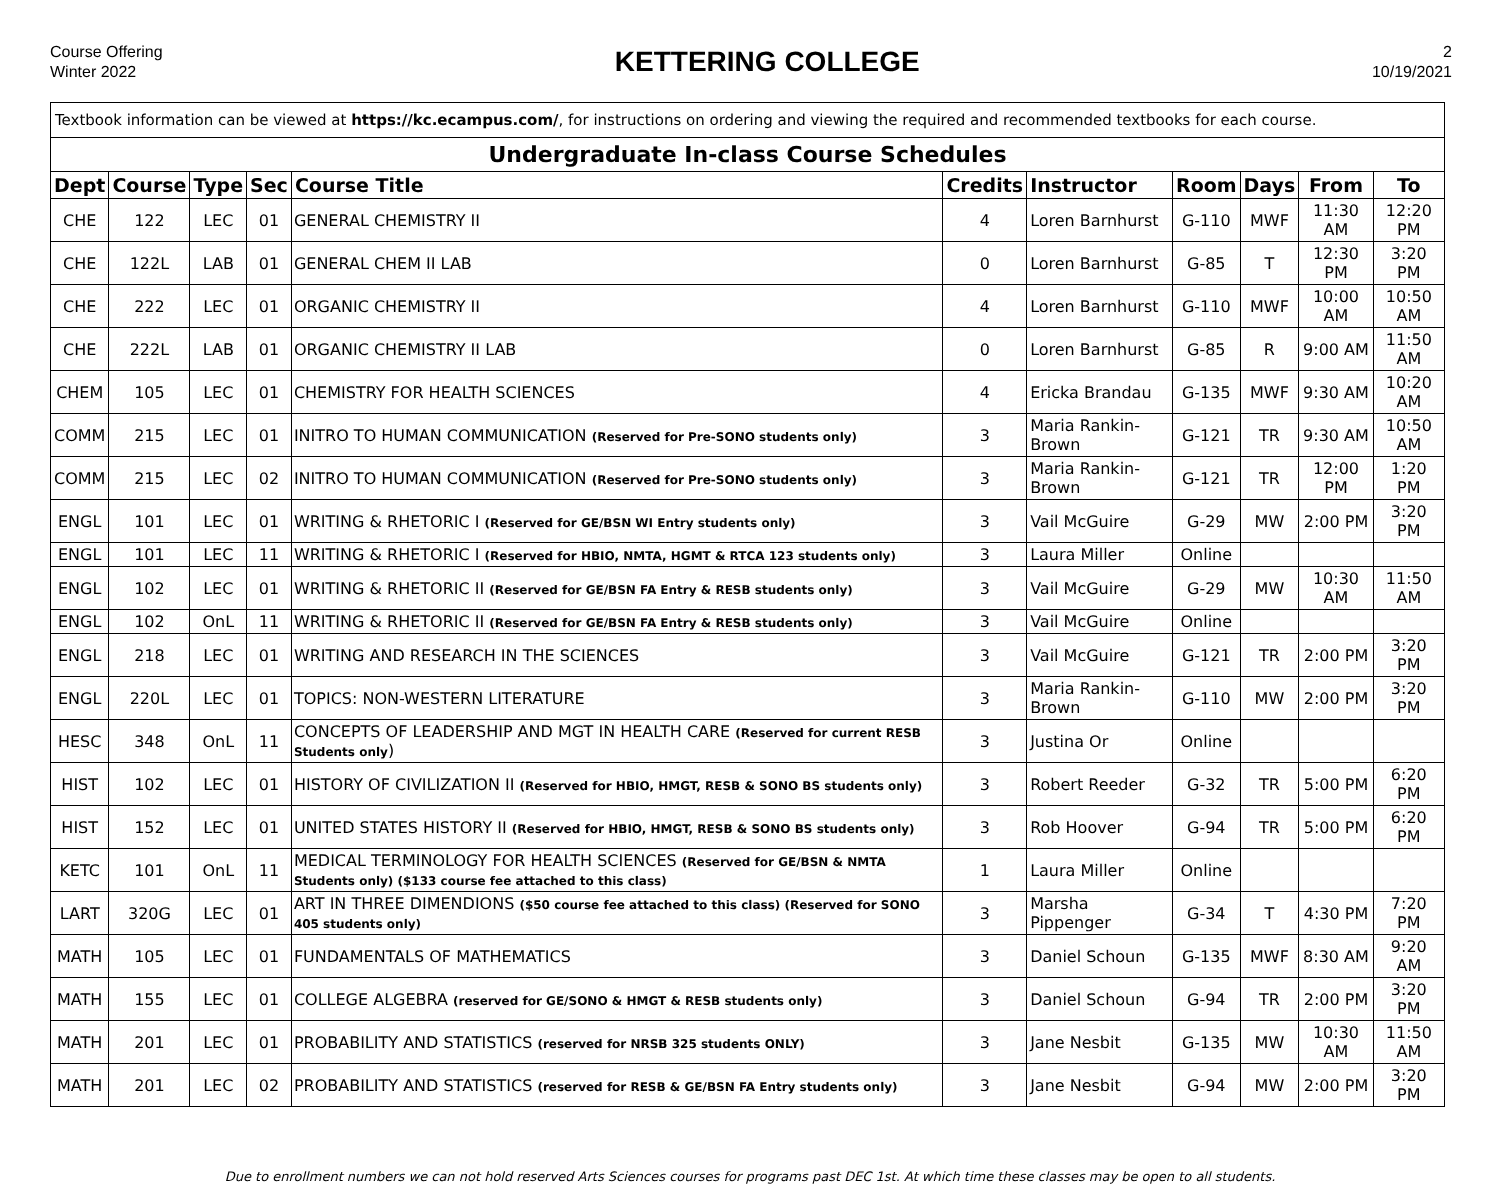Course Offering
Winter 2022
KETTERING COLLEGE
2
10/19/2021
| Textbook information can be viewed at https://kc.ecampus.com/ , for instructions on ordering and viewing the required and recommended textbooks for each course. | | | | | | | | | | |
| Undergraduate In-class Course Schedules | | | | | | | | | | |
| Dept | Course | Type | Sec | Course Title | Credits | Instructor | Room | Days | From | To |
| CHE | 122 | LEC | 01 | GENERAL CHEMISTRY II | 4 | Loren Barnhurst | G-110 | MWF | 11:30 AM | 12:20 PM |
| CHE | 122L | LAB | 01 | GENERAL CHEM II LAB | 0 | Loren Barnhurst | G-85 | T | 12:30 PM | 3:20 PM |
| CHE | 222 | LEC | 01 | ORGANIC CHEMISTRY II | 4 | Loren Barnhurst | G-110 | MWF | 10:00 AM | 10:50 AM |
| CHE | 222L | LAB | 01 | ORGANIC CHEMISTRY II LAB | 0 | Loren Barnhurst | G-85 | R | 9:00 AM | 11:50 AM |
| CHEM | 105 | LEC | 01 | CHEMISTRY FOR HEALTH SCIENCES | 4 | Ericka Brandau | G-135 | MWF | 9:30 AM | 10:20 AM |
| COMM | 215 | LEC | 01 | INITRO TO HUMAN COMMUNICATION (Reserved for Pre-SONO students only) | 3 | Maria Rankin-Brown | G-121 | TR | 9:30 AM | 10:50 AM |
| COMM | 215 | LEC | 02 | INITRO TO HUMAN COMMUNICATION (Reserved for Pre-SONO students only) | 3 | Maria Rankin-Brown | G-121 | TR | 12:00 PM | 1:20 PM |
| ENGL | 101 | LEC | 01 | WRITING & RHETORIC I (Reserved for GE/BSN WI Entry students only) | 3 | Vail McGuire | G-29 | MW | 2:00 PM | 3:20 PM |
| ENGL | 101 | LEC | 11 | WRITING & RHETORIC I (Reserved for HBIO, NMTA, HGMT & RTCA 123 students only) | 3 | Laura Miller | Online | | | |
| ENGL | 102 | LEC | 01 | WRITING & RHETORIC II (Reserved for GE/BSN FA Entry & RESB students only) | 3 | Vail McGuire | G-29 | MW | 10:30 AM | 11:50 AM |
| ENGL | 102 | OnL | 11 | WRITING & RHETORIC II (Reserved for GE/BSN FA Entry & RESB students only) | 3 | Vail McGuire | Online | | | |
| ENGL | 218 | LEC | 01 | WRITING AND RESEARCH IN THE SCIENCES | 3 | Vail McGuire | G-121 | TR | 2:00 PM | 3:20 PM |
| ENGL | 220L | LEC | 01 | TOPICS: NON-WESTERN LITERATURE | 3 | Maria Rankin-Brown | G-110 | MW | 2:00 PM | 3:20 PM |
| HESC | 348 | OnL | 11 | CONCEPTS OF LEADERSHIP AND MGT IN HEALTH CARE (Reserved for current RESB Students only ) | 3 | Justina Or | Online | | | |
| HIST | 102 | LEC | 01 | HISTORY OF CIVILIZATION II (Reserved for HBIO, HMGT, RESB & SONO BS students only) | 3 | Robert Reeder | G-32 | TR | 5:00 PM | 6:20 PM |
| HIST | 152 | LEC | 01 | UNITED STATES HISTORY II (Reserved for HBIO, HMGT, RESB & SONO BS students only) | 3 | Rob Hoover | G-94 | TR | 5:00 PM | 6:20 PM |
| KETC | 101 | OnL | 11 | MEDICAL TERMINOLOGY FOR HEALTH SCIENCES (Reserved for GE/BSN & NMTA Students only) ($133 course fee attached to this class) | 1 | Laura Miller | Online | | | |
| LART | 320G | LEC | 01 | ART IN THREE DIMENDIONS ($50 course fee attached to this class) (Reserved for SONO 405 students only) | 3 | Marsha Pippenger | G-34 | T | 4:30 PM | 7:20 PM |
| MATH | 105 | LEC | 01 | FUNDAMENTALS OF MATHEMATICS | 3 | Daniel Schoun | G-135 | MWF | 8:30 AM | 9:20 AM |
| MATH | 155 | LEC | 01 | COLLEGE ALGEBRA (reserved for GE/SONO & HMGT & RESB students only) | 3 | Daniel Schoun | G-94 | TR | 2:00 PM | 3:20 PM |
| MATH | 201 | LEC | 01 | PROBABILITY AND STATISTICS (reserved for NRSB 325 students ONLY) | 3 | Jane Nesbit | G-135 | MW | 10:30 AM | 11:50 AM |
| MATH | 201 | LEC | 02 | PROBABILITY AND STATISTICS (reserved for RESB & GE/BSN FA Entry students only) | 3 | Jane Nesbit | G-94 | MW | 2:00 PM | 3:20 PM |
Due to enrollment numbers we can not hold reserved Arts Sciences courses for programs past DEC 1st. At which time these classes may be open to all students.